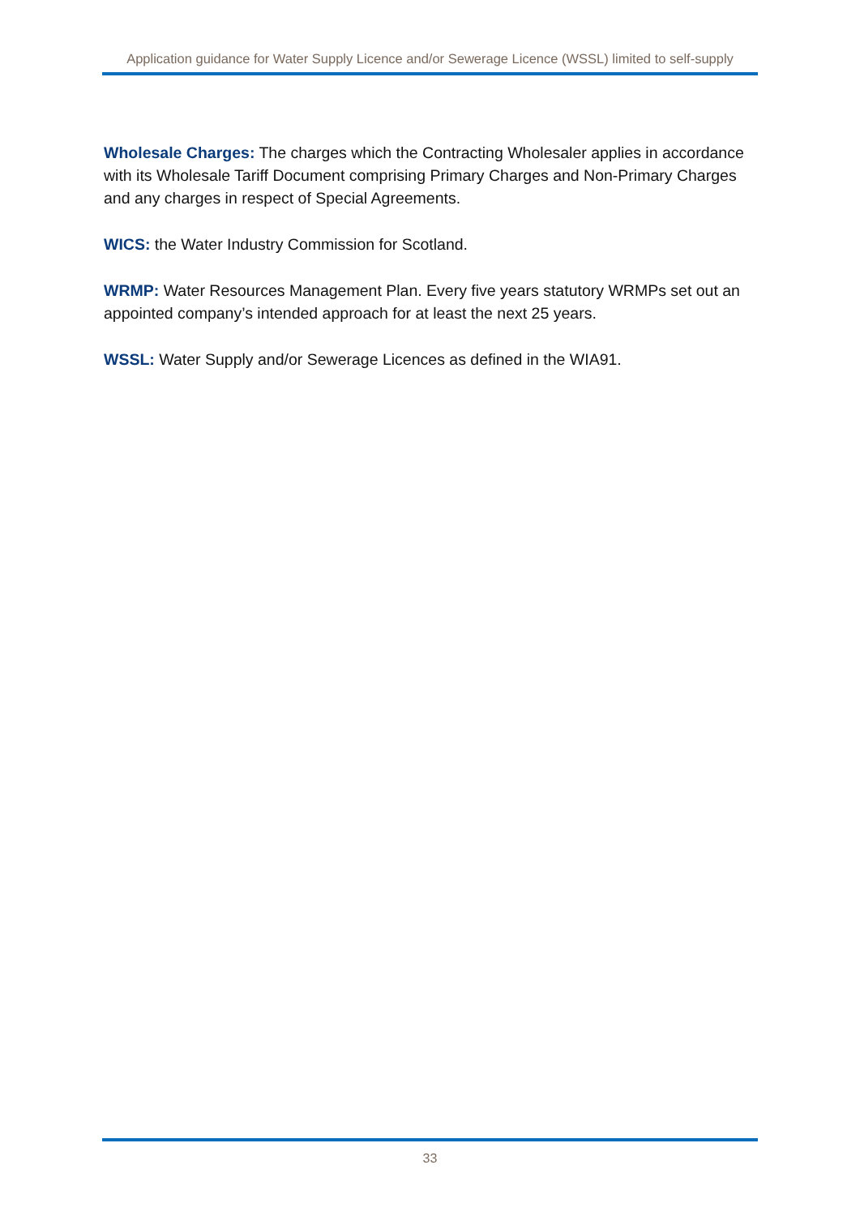Application guidance for Water Supply Licence and/or Sewerage Licence (WSSL) limited to self-supply
Wholesale Charges: The charges which the Contracting Wholesaler applies in accordance with its Wholesale Tariff Document comprising Primary Charges and Non-Primary Charges and any charges in respect of Special Agreements.
WICS: the Water Industry Commission for Scotland.
WRMP: Water Resources Management Plan. Every five years statutory WRMPs set out an appointed company’s intended approach for at least the next 25 years.
WSSL: Water Supply and/or Sewerage Licences as defined in the WIA91.
33